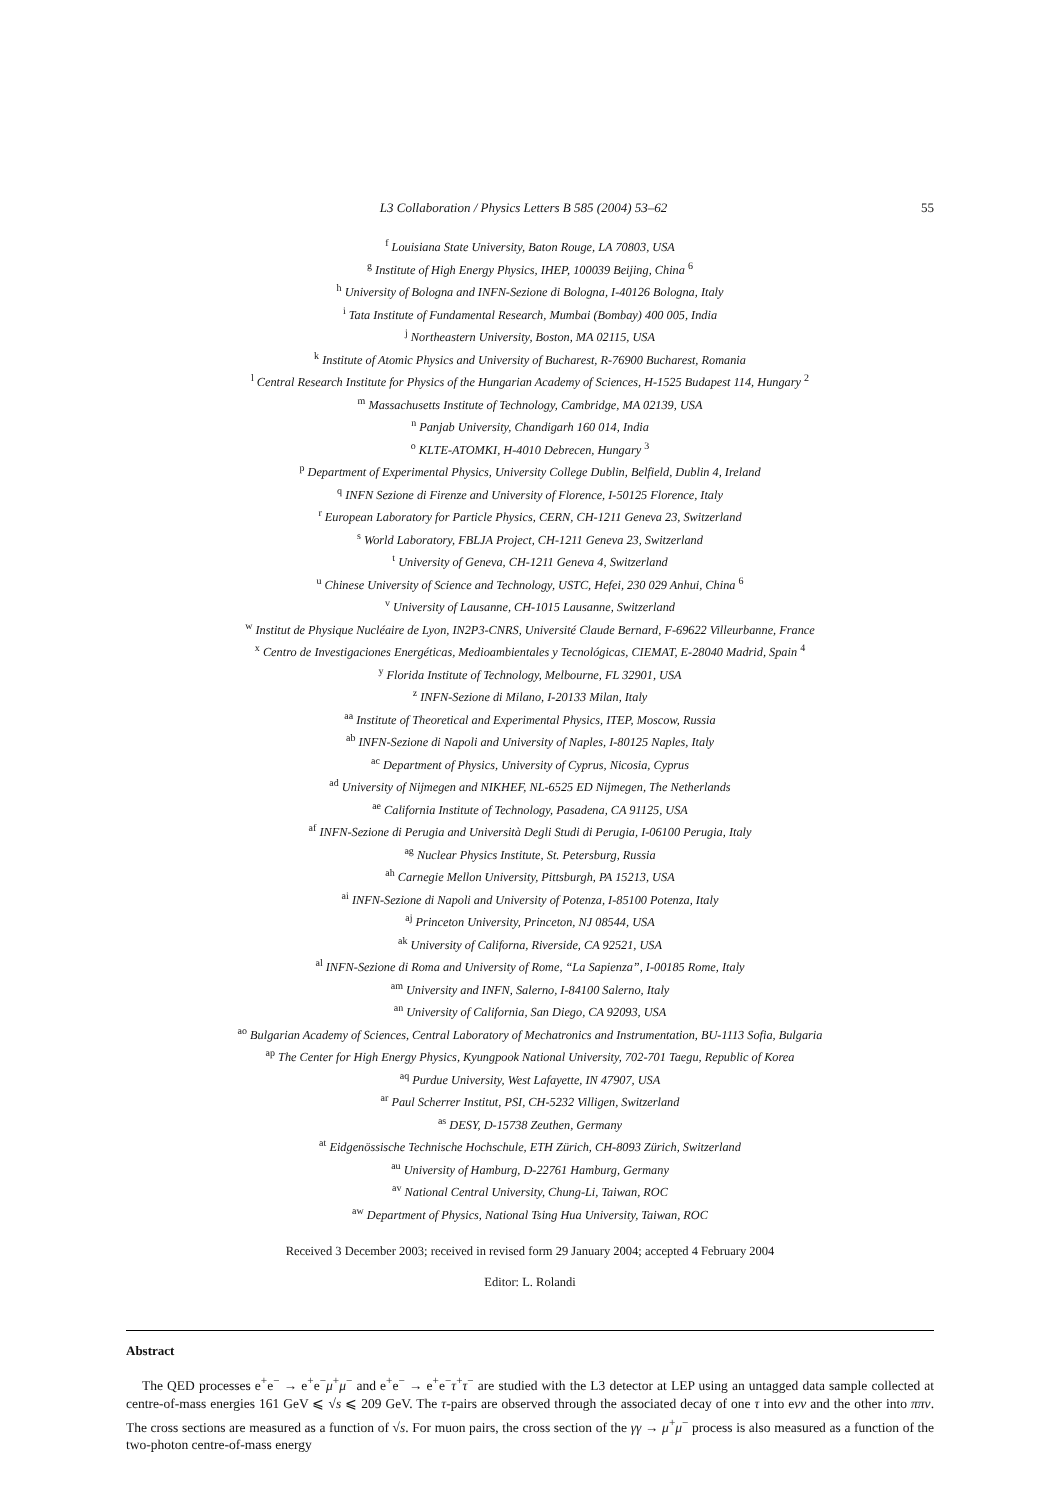L3 Collaboration / Physics Letters B 585 (2004) 53–62 55
<sup>f</sup> Louisiana State University, Baton Rouge, LA 70803, USA
<sup>g</sup> Institute of High Energy Physics, IHEP, 100039 Beijing, China <sup>6</sup>
<sup>h</sup> University of Bologna and INFN-Sezione di Bologna, I-40126 Bologna, Italy
<sup>i</sup> Tata Institute of Fundamental Research, Mumbai (Bombay) 400 005, India
<sup>j</sup> Northeastern University, Boston, MA 02115, USA
<sup>k</sup> Institute of Atomic Physics and University of Bucharest, R-76900 Bucharest, Romania
<sup>l</sup> Central Research Institute for Physics of the Hungarian Academy of Sciences, H-1525 Budapest 114, Hungary <sup>2</sup>
<sup>m</sup> Massachusetts Institute of Technology, Cambridge, MA 02139, USA
<sup>n</sup> Panjab University, Chandigarh 160 014, India
<sup>o</sup> KLTE-ATOMKI, H-4010 Debrecen, Hungary <sup>3</sup>
<sup>p</sup> Department of Experimental Physics, University College Dublin, Belfield, Dublin 4, Ireland
<sup>q</sup> INFN Sezione di Firenze and University of Florence, I-50125 Florence, Italy
<sup>r</sup> European Laboratory for Particle Physics, CERN, CH-1211 Geneva 23, Switzerland
<sup>s</sup> World Laboratory, FBLJA Project, CH-1211 Geneva 23, Switzerland
<sup>t</sup> University of Geneva, CH-1211 Geneva 4, Switzerland
<sup>u</sup> Chinese University of Science and Technology, USTC, Hefei, 230 029 Anhui, China <sup>6</sup>
<sup>v</sup> University of Lausanne, CH-1015 Lausanne, Switzerland
<sup>w</sup> Institut de Physique Nucléaire de Lyon, IN2P3-CNRS, Université Claude Bernard, F-69622 Villeurbanne, France
<sup>x</sup> Centro de Investigaciones Energéticas, Medioambientales y Tecnológicas, CIEMAT, E-28040 Madrid, Spain <sup>4</sup>
<sup>y</sup> Florida Institute of Technology, Melbourne, FL 32901, USA
<sup>z</sup> INFN-Sezione di Milano, I-20133 Milan, Italy
<sup>aa</sup> Institute of Theoretical and Experimental Physics, ITEP, Moscow, Russia
<sup>ab</sup> INFN-Sezione di Napoli and University of Naples, I-80125 Naples, Italy
<sup>ac</sup> Department of Physics, University of Cyprus, Nicosia, Cyprus
<sup>ad</sup> University of Nijmegen and NIKHEF, NL-6525 ED Nijmegen, The Netherlands
<sup>ae</sup> California Institute of Technology, Pasadena, CA 91125, USA
<sup>af</sup> INFN-Sezione di Perugia and Università Degli Studi di Perugia, I-06100 Perugia, Italy
<sup>ag</sup> Nuclear Physics Institute, St. Petersburg, Russia
<sup>ah</sup> Carnegie Mellon University, Pittsburgh, PA 15213, USA
<sup>ai</sup> INFN-Sezione di Napoli and University of Potenza, I-85100 Potenza, Italy
<sup>aj</sup> Princeton University, Princeton, NJ 08544, USA
<sup>ak</sup> University of Californa, Riverside, CA 92521, USA
<sup>al</sup> INFN-Sezione di Roma and University of Rome, “La Sapienza”, I-00185 Rome, Italy
<sup>am</sup> University and INFN, Salerno, I-84100 Salerno, Italy
<sup>an</sup> University of California, San Diego, CA 92093, USA
<sup>ao</sup> Bulgarian Academy of Sciences, Central Laboratory of Mechatronics and Instrumentation, BU-1113 Sofia, Bulgaria
<sup>ap</sup> The Center for High Energy Physics, Kyungpook National University, 702-701 Taegu, Republic of Korea
<sup>aq</sup> Purdue University, West Lafayette, IN 47907, USA
<sup>ar</sup> Paul Scherrer Institut, PSI, CH-5232 Villigen, Switzerland
<sup>as</sup> DESY, D-15738 Zeuthen, Germany
<sup>at</sup> Eidgenössische Technische Hochschule, ETH Zürich, CH-8093 Zürich, Switzerland
<sup>au</sup> University of Hamburg, D-22761 Hamburg, Germany
<sup>av</sup> National Central University, Chung-Li, Taiwan, ROC
<sup>aw</sup> Department of Physics, National Tsing Hua University, Taiwan, ROC
Received 3 December 2003; received in revised form 29 January 2004; accepted 4 February 2004
Editor: L. Rolandi
Abstract
The QED processes e<sup>+</sup>e<sup>−</sup> → e<sup>+</sup>e<sup>−</sup>μ<sup>+</sup>μ<sup>−</sup> and e<sup>+</sup>e<sup>−</sup> → e<sup>+</sup>e<sup>−</sup>τ<sup>+</sup>τ<sup>−</sup> are studied with the L3 detector at LEP using an untagged data sample collected at centre-of-mass energies 161 GeV ⩽ √s ⩽ 209 GeV. The τ-pairs are observed through the associated decay of one τ into eνν and the other into ππν. The cross sections are measured as a function of √s. For muon pairs, the cross section of the γγ → μ<sup>+</sup>μ<sup>−</sup> process is also measured as a function of the two-photon centre-of-mass energy